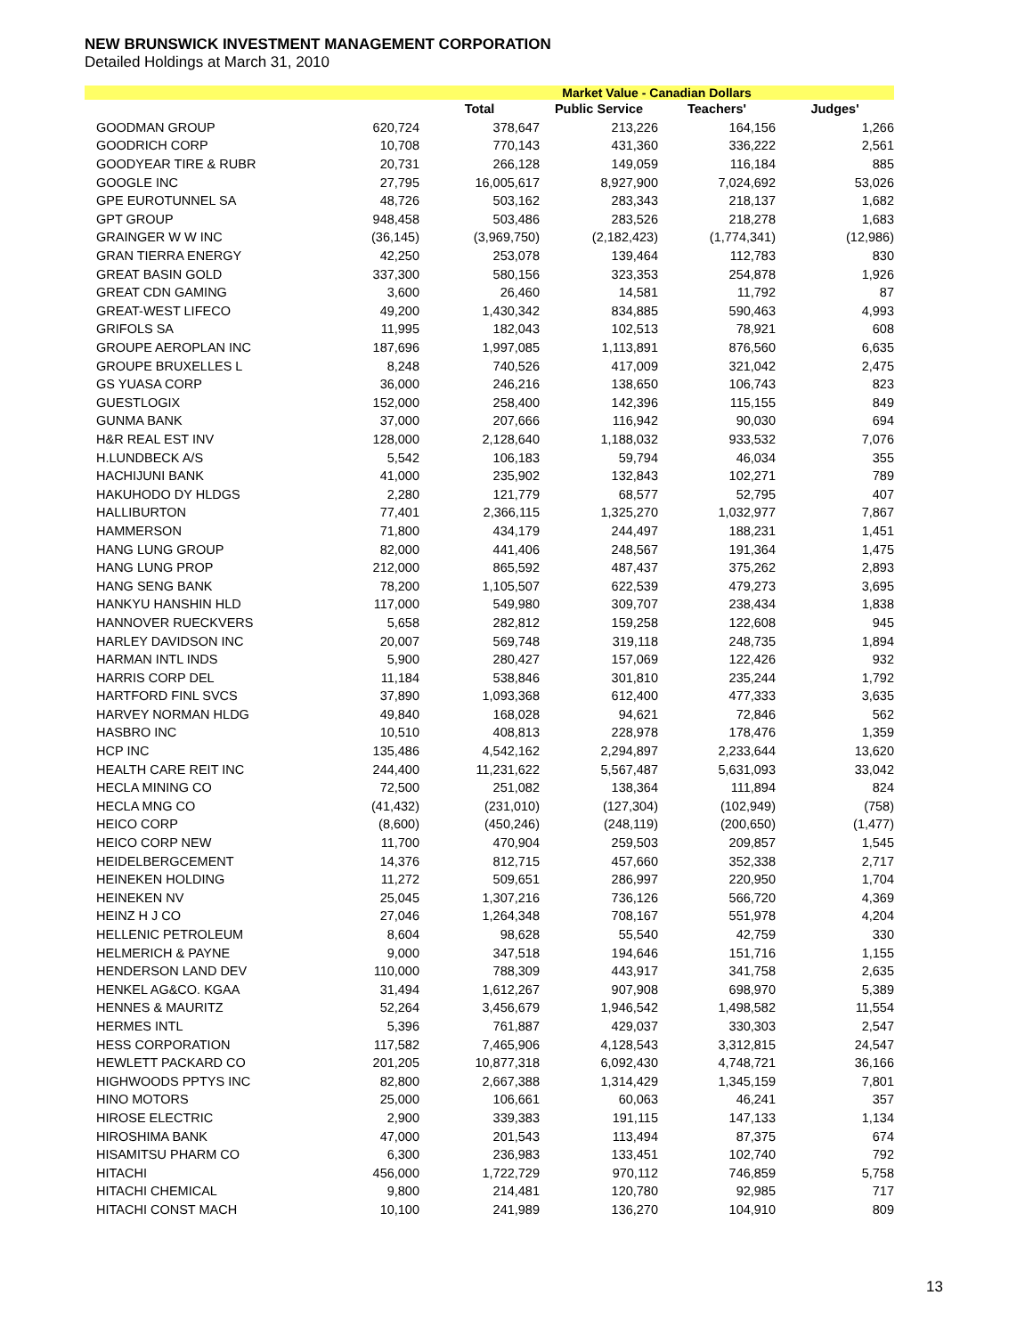NEW BRUNSWICK INVESTMENT MANAGEMENT CORPORATION
Detailed Holdings at March 31, 2010
| | | Market Value - Canadian Dollars | | | |
| --- | --- | --- | --- | --- | --- |
| | | Total | Public Service | Teachers' | Judges' |
| GOODMAN GROUP | 620,724 | 378,647 | 213,226 | 164,156 | 1,266 |
| GOODRICH CORP | 10,708 | 770,143 | 431,360 | 336,222 | 2,561 |
| GOODYEAR TIRE & RUBR | 20,731 | 266,128 | 149,059 | 116,184 | 885 |
| GOOGLE INC | 27,795 | 16,005,617 | 8,927,900 | 7,024,692 | 53,026 |
| GPE EUROTUNNEL SA | 48,726 | 503,162 | 283,343 | 218,137 | 1,682 |
| GPT GROUP | 948,458 | 503,486 | 283,526 | 218,278 | 1,683 |
| GRAINGER W W INC | (36,145) | (3,969,750) | (2,182,423) | (1,774,341) | (12,986) |
| GRAN TIERRA ENERGY | 42,250 | 253,078 | 139,464 | 112,783 | 830 |
| GREAT BASIN GOLD | 337,300 | 580,156 | 323,353 | 254,878 | 1,926 |
| GREAT CDN GAMING | 3,600 | 26,460 | 14,581 | 11,792 | 87 |
| GREAT-WEST LIFECO | 49,200 | 1,430,342 | 834,885 | 590,463 | 4,993 |
| GRIFOLS SA | 11,995 | 182,043 | 102,513 | 78,921 | 608 |
| GROUPE AEROPLAN INC | 187,696 | 1,997,085 | 1,113,891 | 876,560 | 6,635 |
| GROUPE BRUXELLES L | 8,248 | 740,526 | 417,009 | 321,042 | 2,475 |
| GS YUASA CORP | 36,000 | 246,216 | 138,650 | 106,743 | 823 |
| GUESTLOGIX | 152,000 | 258,400 | 142,396 | 115,155 | 849 |
| GUNMA BANK | 37,000 | 207,666 | 116,942 | 90,030 | 694 |
| H&R REAL EST INV | 128,000 | 2,128,640 | 1,188,032 | 933,532 | 7,076 |
| H.LUNDBECK A/S | 5,542 | 106,183 | 59,794 | 46,034 | 355 |
| HACHIJUNI BANK | 41,000 | 235,902 | 132,843 | 102,271 | 789 |
| HAKUHODO DY HLDGS | 2,280 | 121,779 | 68,577 | 52,795 | 407 |
| HALLIBURTON | 77,401 | 2,366,115 | 1,325,270 | 1,032,977 | 7,867 |
| HAMMERSON | 71,800 | 434,179 | 244,497 | 188,231 | 1,451 |
| HANG LUNG GROUP | 82,000 | 441,406 | 248,567 | 191,364 | 1,475 |
| HANG LUNG PROP | 212,000 | 865,592 | 487,437 | 375,262 | 2,893 |
| HANG SENG BANK | 78,200 | 1,105,507 | 622,539 | 479,273 | 3,695 |
| HANKYU HANSHIN HLD | 117,000 | 549,980 | 309,707 | 238,434 | 1,838 |
| HANNOVER RUECKVERS | 5,658 | 282,812 | 159,258 | 122,608 | 945 |
| HARLEY DAVIDSON INC | 20,007 | 569,748 | 319,118 | 248,735 | 1,894 |
| HARMAN INTL INDS | 5,900 | 280,427 | 157,069 | 122,426 | 932 |
| HARRIS CORP DEL | 11,184 | 538,846 | 301,810 | 235,244 | 1,792 |
| HARTFORD FINL SVCS | 37,890 | 1,093,368 | 612,400 | 477,333 | 3,635 |
| HARVEY NORMAN HLDG | 49,840 | 168,028 | 94,621 | 72,846 | 562 |
| HASBRO INC | 10,510 | 408,813 | 228,978 | 178,476 | 1,359 |
| HCP INC | 135,486 | 4,542,162 | 2,294,897 | 2,233,644 | 13,620 |
| HEALTH CARE REIT INC | 244,400 | 11,231,622 | 5,567,487 | 5,631,093 | 33,042 |
| HECLA MINING CO | 72,500 | 251,082 | 138,364 | 111,894 | 824 |
| HECLA MNG CO | (41,432) | (231,010) | (127,304) | (102,949) | (758) |
| HEICO CORP | (8,600) | (450,246) | (248,119) | (200,650) | (1,477) |
| HEICO CORP NEW | 11,700 | 470,904 | 259,503 | 209,857 | 1,545 |
| HEIDELBERGCEMENT | 14,376 | 812,715 | 457,660 | 352,338 | 2,717 |
| HEINEKEN HOLDING | 11,272 | 509,651 | 286,997 | 220,950 | 1,704 |
| HEINEKEN NV | 25,045 | 1,307,216 | 736,126 | 566,720 | 4,369 |
| HEINZ H J CO | 27,046 | 1,264,348 | 708,167 | 551,978 | 4,204 |
| HELLENIC PETROLEUM | 8,604 | 98,628 | 55,540 | 42,759 | 330 |
| HELMERICH & PAYNE | 9,000 | 347,518 | 194,646 | 151,716 | 1,155 |
| HENDERSON LAND DEV | 110,000 | 788,309 | 443,917 | 341,758 | 2,635 |
| HENKEL AG&CO. KGAA | 31,494 | 1,612,267 | 907,908 | 698,970 | 5,389 |
| HENNES & MAURITZ | 52,264 | 3,456,679 | 1,946,542 | 1,498,582 | 11,554 |
| HERMES INTL | 5,396 | 761,887 | 429,037 | 330,303 | 2,547 |
| HESS CORPORATION | 117,582 | 7,465,906 | 4,128,543 | 3,312,815 | 24,547 |
| HEWLETT PACKARD CO | 201,205 | 10,877,318 | 6,092,430 | 4,748,721 | 36,166 |
| HIGHWOODS PPTYS INC | 82,800 | 2,667,388 | 1,314,429 | 1,345,159 | 7,801 |
| HINO MOTORS | 25,000 | 106,661 | 60,063 | 46,241 | 357 |
| HIROSE ELECTRIC | 2,900 | 339,383 | 191,115 | 147,133 | 1,134 |
| HIROSHIMA BANK | 47,000 | 201,543 | 113,494 | 87,375 | 674 |
| HISAMITSU PHARM CO | 6,300 | 236,983 | 133,451 | 102,740 | 792 |
| HITACHI | 456,000 | 1,722,729 | 970,112 | 746,859 | 5,758 |
| HITACHI CHEMICAL | 9,800 | 214,481 | 120,780 | 92,985 | 717 |
| HITACHI CONST MACH | 10,100 | 241,989 | 136,270 | 104,910 | 809 |
13